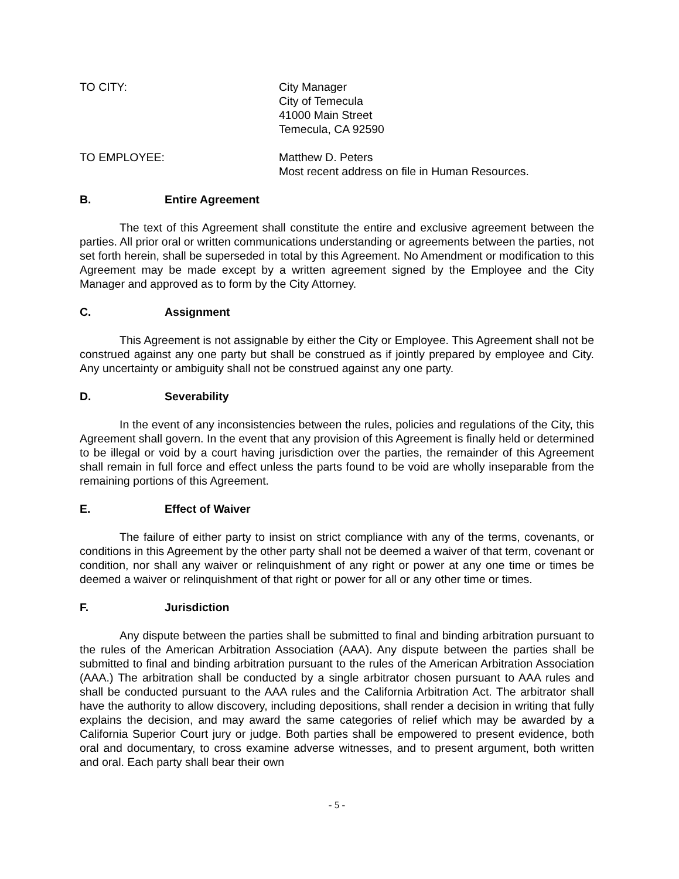TO CITY: City Manager
City of Temecula
41000 Main Street
Temecula, CA 92590
TO EMPLOYEE: Matthew D. Peters
Most recent address on file in Human Resources.
B. Entire Agreement
The text of this Agreement shall constitute the entire and exclusive agreement between the parties. All prior oral or written communications understanding or agreements between the parties, not set forth herein, shall be superseded in total by this Agreement. No Amendment or modification to this Agreement may be made except by a written agreement signed by the Employee and the City Manager and approved as to form by the City Attorney.
C. Assignment
This Agreement is not assignable by either the City or Employee. This Agreement shall not be construed against any one party but shall be construed as if jointly prepared by employee and City. Any uncertainty or ambiguity shall not be construed against any one party.
D. Severability
In the event of any inconsistencies between the rules, policies and regulations of the City, this Agreement shall govern. In the event that any provision of this Agreement is finally held or determined to be illegal or void by a court having jurisdiction over the parties, the remainder of this Agreement shall remain in full force and effect unless the parts found to be void are wholly inseparable from the remaining portions of this Agreement.
E. Effect of Waiver
The failure of either party to insist on strict compliance with any of the terms, covenants, or conditions in this Agreement by the other party shall not be deemed a waiver of that term, covenant or condition, nor shall any waiver or relinquishment of any right or power at any one time or times be deemed a waiver or relinquishment of that right or power for all or any other time or times.
F. Jurisdiction
Any dispute between the parties shall be submitted to final and binding arbitration pursuant to the rules of the American Arbitration Association (AAA). Any dispute between the parties shall be submitted to final and binding arbitration pursuant to the rules of the American Arbitration Association (AAA.) The arbitration shall be conducted by a single arbitrator chosen pursuant to AAA rules and shall be conducted pursuant to the AAA rules and the California Arbitration Act. The arbitrator shall have the authority to allow discovery, including depositions, shall render a decision in writing that fully explains the decision, and may award the same categories of relief which may be awarded by a California Superior Court jury or judge. Both parties shall be empowered to present evidence, both oral and documentary, to cross examine adverse witnesses, and to present argument, both written and oral. Each party shall bear their own
- 5 -